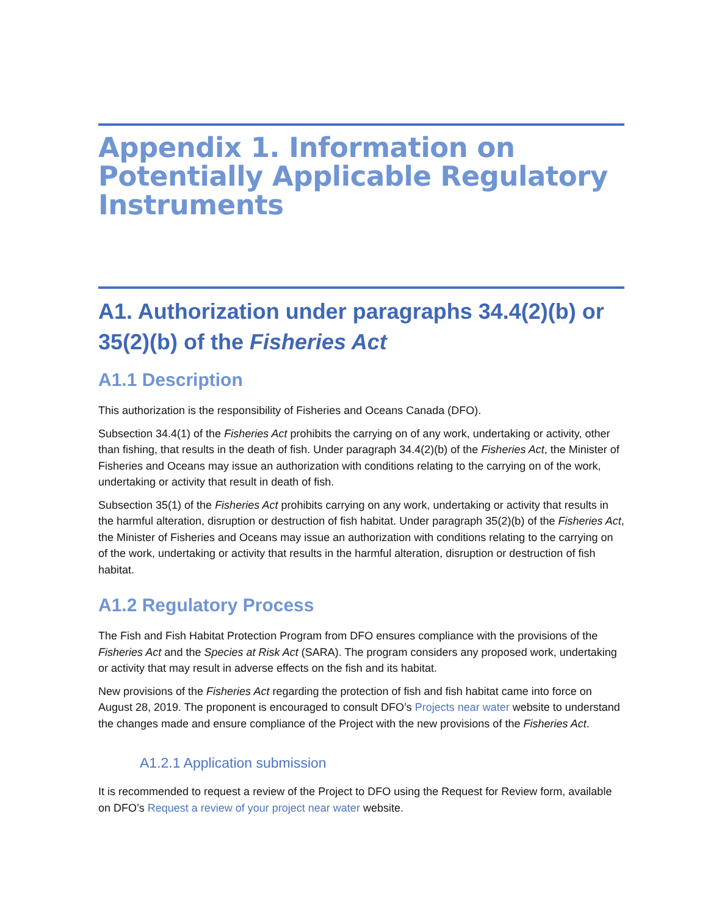Appendix 1. Information on Potentially Applicable Regulatory Instruments
A1. Authorization under paragraphs 34.4(2)(b) or 35(2)(b) of the Fisheries Act
A1.1 Description
This authorization is the responsibility of Fisheries and Oceans Canada (DFO).
Subsection 34.4(1) of the Fisheries Act prohibits the carrying on of any work, undertaking or activity, other than fishing, that results in the death of fish. Under paragraph 34.4(2)(b) of the Fisheries Act, the Minister of Fisheries and Oceans may issue an authorization with conditions relating to the carrying on of the work, undertaking or activity that result in death of fish.
Subsection 35(1) of the Fisheries Act prohibits carrying on any work, undertaking or activity that results in the harmful alteration, disruption or destruction of fish habitat. Under paragraph 35(2)(b) of the Fisheries Act, the Minister of Fisheries and Oceans may issue an authorization with conditions relating to the carrying on of the work, undertaking or activity that results in the harmful alteration, disruption or destruction of fish habitat.
A1.2 Regulatory Process
The Fish and Fish Habitat Protection Program from DFO ensures compliance with the provisions of the Fisheries Act and the Species at Risk Act (SARA). The program considers any proposed work, undertaking or activity that may result in adverse effects on the fish and its habitat.
New provisions of the Fisheries Act regarding the protection of fish and fish habitat came into force on August 28, 2019. The proponent is encouraged to consult DFO’s Projects near water website to understand the changes made and ensure compliance of the Project with the new provisions of the Fisheries Act.
A1.2.1 Application submission
It is recommended to request a review of the Project to DFO using the Request for Review form, available on DFO’s Request a review of your project near water website.